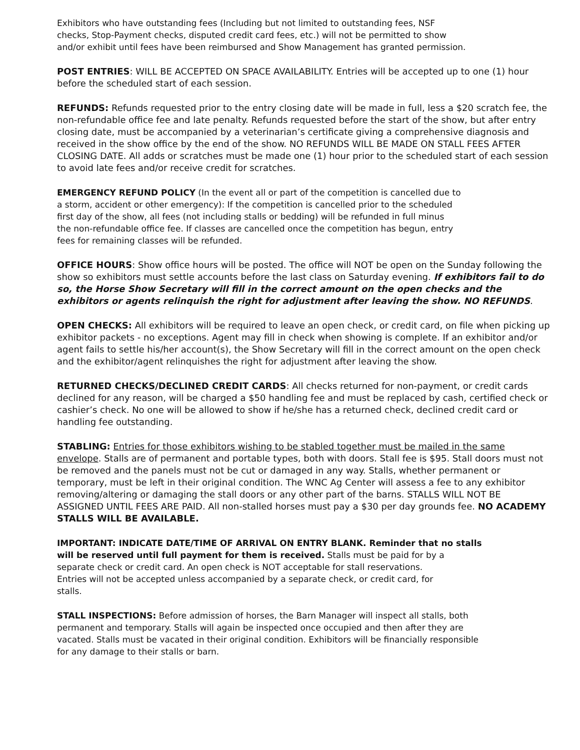Exhibitors who have outstanding fees (Including but not limited to outstanding fees, NSF
checks, Stop-Payment checks, disputed credit card fees, etc.) will not be permitted to show
and/or exhibit until fees have been reimbursed and Show Management has granted permission.
POST ENTRIES: WILL BE ACCEPTED ON SPACE AVAILABILITY. Entries will be accepted up to one (1) hour before the scheduled start of each session.
REFUNDS: Refunds requested prior to the entry closing date will be made in full, less a $20 scratch fee, the non-refundable office fee and late penalty. Refunds requested before the start of the show, but after entry closing date, must be accompanied by a veterinarian’s certificate giving a comprehensive diagnosis and received in the show office by the end of the show. NO REFUNDS WILL BE MADE ON STALL FEES AFTER CLOSING DATE. All adds or scratches must be made one (1) hour prior to the scheduled start of each session to avoid late fees and/or receive credit for scratches.
EMERGENCY REFUND POLICY (In the event all or part of the competition is cancelled due to
a storm, accident or other emergency): If the competition is cancelled prior to the scheduled
first day of the show, all fees (not including stalls or bedding) will be refunded in full minus
the non-refundable office fee. If classes are cancelled once the competition has begun, entry
fees for remaining classes will be refunded.
OFFICE HOURS: Show office hours will be posted. The office will NOT be open on the Sunday following the show so exhibitors must settle accounts before the last class on Saturday evening. If exhibitors fail to do so, the Horse Show Secretary will fill in the correct amount on the open checks and the exhibitors or agents relinquish the right for adjustment after leaving the show. NO REFUNDS.
OPEN CHECKS: All exhibitors will be required to leave an open check, or credit card, on file when picking up exhibitor packets - no exceptions. Agent may fill in check when showing is complete. If an exhibitor and/or agent fails to settle his/her account(s), the Show Secretary will fill in the correct amount on the open check and the exhibitor/agent relinquishes the right for adjustment after leaving the show.
RETURNED CHECKS/DECLINED CREDIT CARDS: All checks returned for non-payment, or credit cards declined for any reason, will be charged a $50 handling fee and must be replaced by cash, certified check or cashier’s check. No one will be allowed to show if he/she has a returned check, declined credit card or handling fee outstanding.
STABLING: Entries for those exhibitors wishing to be stabled together must be mailed in the same envelope. Stalls are of permanent and portable types, both with doors. Stall fee is $95. Stall doors must not be removed and the panels must not be cut or damaged in any way. Stalls, whether permanent or temporary, must be left in their original condition. The WNC Ag Center will assess a fee to any exhibitor removing/altering or damaging the stall doors or any other part of the barns. STALLS WILL NOT BE ASSIGNED UNTIL FEES ARE PAID. All non-stalled horses must pay a $30 per day grounds fee. NO ACADEMY STALLS WILL BE AVAILABLE.
IMPORTANT: INDICATE DATE/TIME OF ARRIVAL ON ENTRY BLANK. Reminder that no stalls
will be reserved until full payment for them is received. Stalls must be paid for by a
separate check or credit card. An open check is NOT acceptable for stall reservations.
Entries will not be accepted unless accompanied by a separate check, or credit card, for
stalls.
STALL INSPECTIONS: Before admission of horses, the Barn Manager will inspect all stalls, both
permanent and temporary. Stalls will again be inspected once occupied and then after they are
vacated. Stalls must be vacated in their original condition. Exhibitors will be financially responsible
for any damage to their stalls or barn.